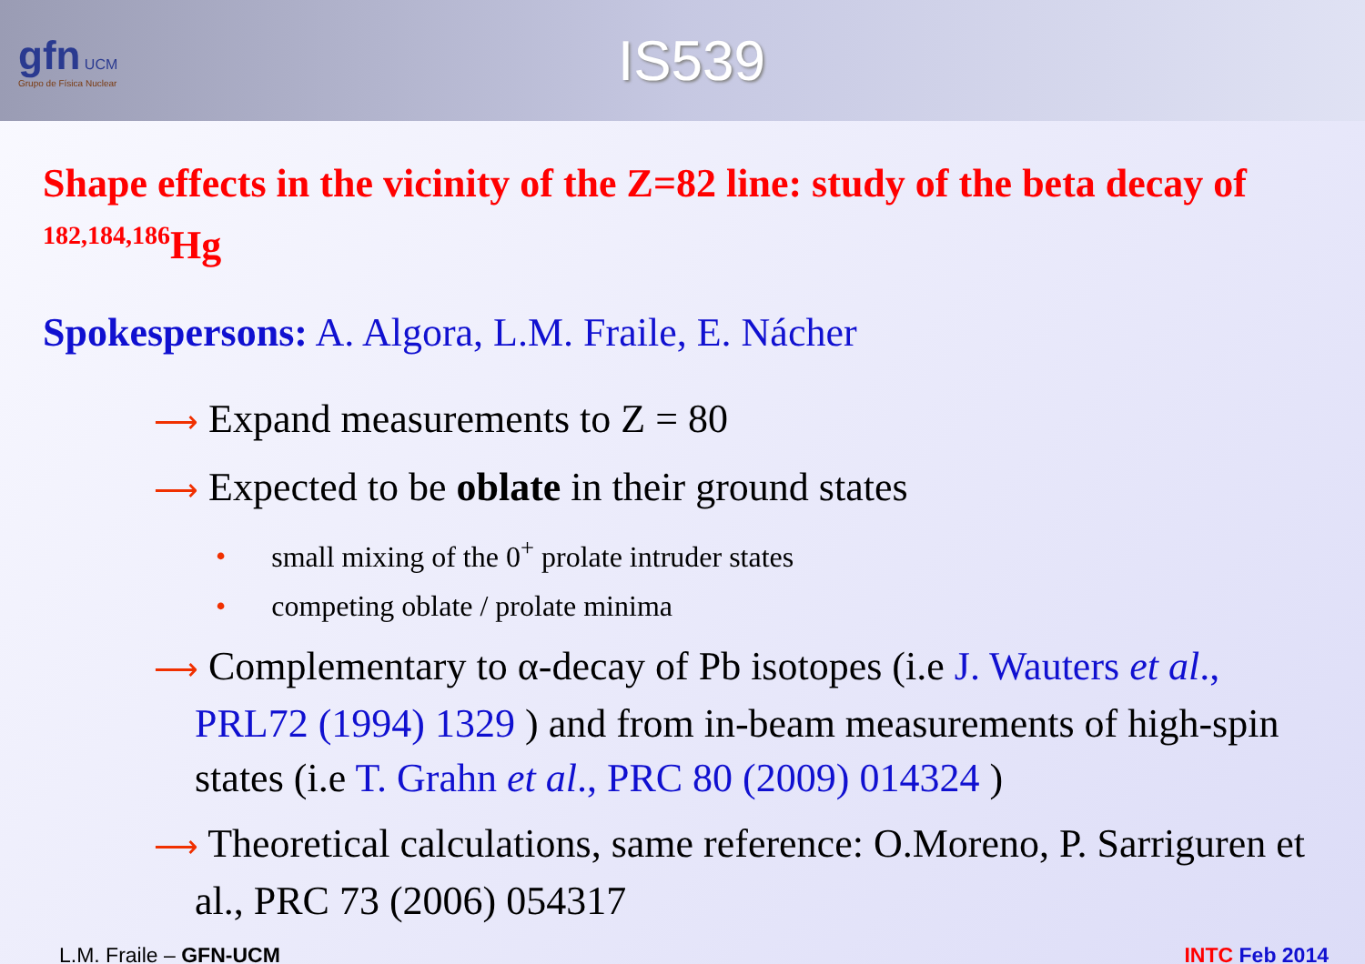gfn UCM
Grupo de Física Nuclear
IS539
Shape effects in the vicinity of the Z=82 line: study of the beta decay of <sup>182,184,186</sup>Hg
Spokespersons: A. Algora, L.M. Fraile, E. Nácher
⟶ Expand measurements to Z = 80
⟶ Expected to be oblate in their ground states
• small mixing of the 0<sup>+</sup> prolate intruder states
• competing oblate / prolate minima
⟶ Complementary to α-decay of Pb isotopes (i.e J. Wauters et al., PRL72 (1994) 1329 ) and from in-beam measurements of high-spin states (i.e T. Grahn et al., PRC 80 (2009) 014324 )
⟶ Theoretical calculations, same reference: O.Moreno, P. Sarriguren et al., PRC 73 (2006) 054317
L.M. Fraile – GFN-UCM INTC Feb 2014